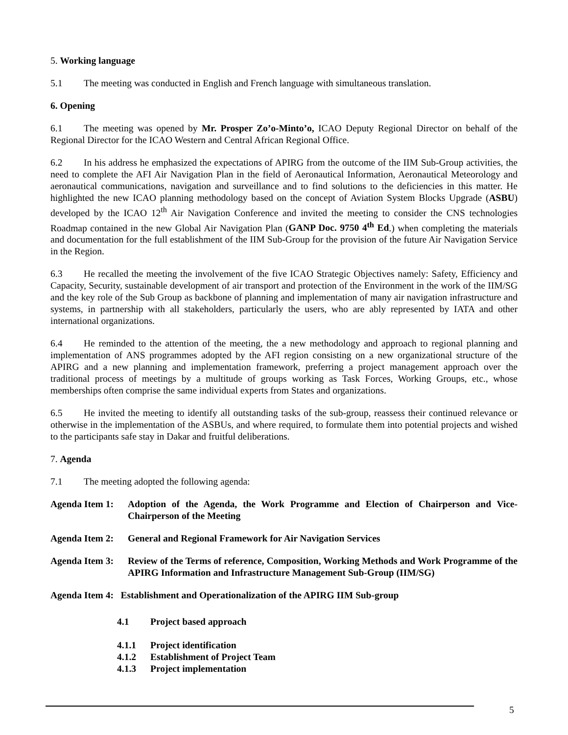5. Working language
5.1 The meeting was conducted in English and French language with simultaneous translation.
6. Opening
6.1 The meeting was opened by Mr. Prosper Zo’o-Minto’o, ICAO Deputy Regional Director on behalf of the Regional Director for the ICAO Western and Central African Regional Office.
6.2 In his address he emphasized the expectations of APIRG from the outcome of the IIM Sub-Group activities, the need to complete the AFI Air Navigation Plan in the field of Aeronautical Information, Aeronautical Meteorology and aeronautical communications, navigation and surveillance and to find solutions to the deficiencies in this matter. He highlighted the new ICAO planning methodology based on the concept of Aviation System Blocks Upgrade (ASBU) developed by the ICAO 12<sup>th</sup> Air Navigation Conference and invited the meeting to consider the CNS technologies Roadmap contained in the new Global Air Navigation Plan (GANP Doc. 9750 4<sup>th</sup> Ed.) when completing the materials and documentation for the full establishment of the IIM Sub-Group for the provision of the future Air Navigation Service in the Region.
6.3 He recalled the meeting the involvement of the five ICAO Strategic Objectives namely: Safety, Efficiency and Capacity, Security, sustainable development of air transport and protection of the Environment in the work of the IIM/SG and the key role of the Sub Group as backbone of planning and implementation of many air navigation infrastructure and systems, in partnership with all stakeholders, particularly the users, who are ably represented by IATA and other international organizations.
6.4 He reminded to the attention of the meeting, the a new methodology and approach to regional planning and implementation of ANS programmes adopted by the AFI region consisting on a new organizational structure of the APIRG and a new planning and implementation framework, preferring a project management approach over the traditional process of meetings by a multitude of groups working as Task Forces, Working Groups, etc., whose memberships often comprise the same individual experts from States and organizations.
6.5 He invited the meeting to identify all outstanding tasks of the sub-group, reassess their continued relevance or otherwise in the implementation of the ASBUs, and where required, to formulate them into potential projects and wished to the participants safe stay in Dakar and fruitful deliberations.
7. Agenda
7.1 The meeting adopted the following agenda:
Agenda Item 1:
Adoption of the Agenda, the Work Programme and Election of Chairperson and Vice-Chairperson of the Meeting
Agenda Item 2:
General and Regional Framework for Air Navigation Services
Agenda Item 3:
Review of the Terms of reference, Composition, Working Methods and Work Programme of the APIRG Information and Infrastructure Management Sub-Group (IIM/SG)
Agenda Item 4: Establishment and Operationalization of the APIRG IIM Sub-group
4.1 Project based approach
4.1.1 Project identification
4.1.2 Establishment of Project Team
4.1.3 Project implementation
5